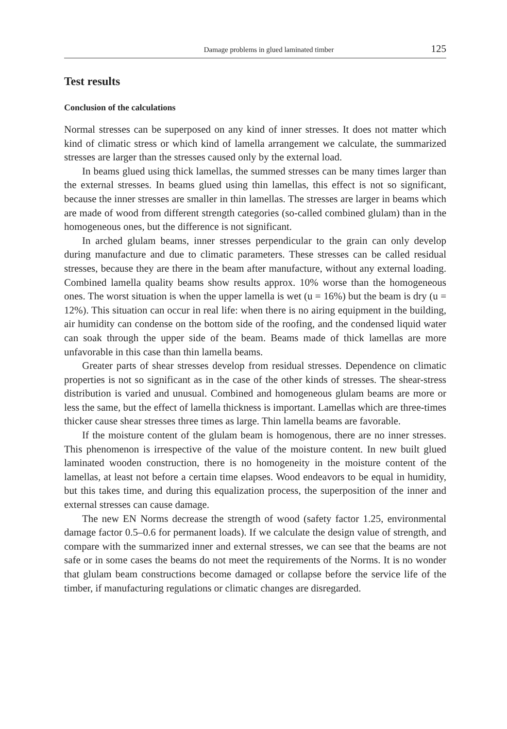Damage problems in glued laminated timber 125
Test results
Conclusion of the calculations
Normal stresses can be superposed on any kind of inner stresses. It does not matter which kind of climatic stress or which kind of lamella arrangement we calculate, the summarized stresses are larger than the stresses caused only by the external load.
In beams glued using thick lamellas, the summed stresses can be many times larger than the external stresses. In beams glued using thin lamellas, this effect is not so significant, because the inner stresses are smaller in thin lamellas. The stresses are larger in beams which are made of wood from different strength categories (so-called combined glulam) than in the homogeneous ones, but the difference is not significant.
In arched glulam beams, inner stresses perpendicular to the grain can only develop during manufacture and due to climatic parameters. These stresses can be called residual stresses, because they are there in the beam after manufacture, without any external loading. Combined lamella quality beams show results approx. 10% worse than the homogeneous ones. The worst situation is when the upper lamella is wet (u = 16%) but the beam is dry (u = 12%). This situation can occur in real life: when there is no airing equipment in the building, air humidity can condense on the bottom side of the roofing, and the condensed liquid water can soak through the upper side of the beam. Beams made of thick lamellas are more unfavorable in this case than thin lamella beams.
Greater parts of shear stresses develop from residual stresses. Dependence on climatic properties is not so significant as in the case of the other kinds of stresses. The shear-stress distribution is varied and unusual. Combined and homogeneous glulam beams are more or less the same, but the effect of lamella thickness is important. Lamellas which are three-times thicker cause shear stresses three times as large. Thin lamella beams are favorable.
If the moisture content of the glulam beam is homogenous, there are no inner stresses. This phenomenon is irrespective of the value of the moisture content. In new built glued laminated wooden construction, there is no homogeneity in the moisture content of the lamellas, at least not before a certain time elapses. Wood endeavors to be equal in humidity, but this takes time, and during this equalization process, the superposition of the inner and external stresses can cause damage.
The new EN Norms decrease the strength of wood (safety factor 1.25, environmental damage factor 0.5–0.6 for permanent loads). If we calculate the design value of strength, and compare with the summarized inner and external stresses, we can see that the beams are not safe or in some cases the beams do not meet the requirements of the Norms. It is no wonder that glulam beam constructions become damaged or collapse before the service life of the timber, if manufacturing regulations or climatic changes are disregarded.